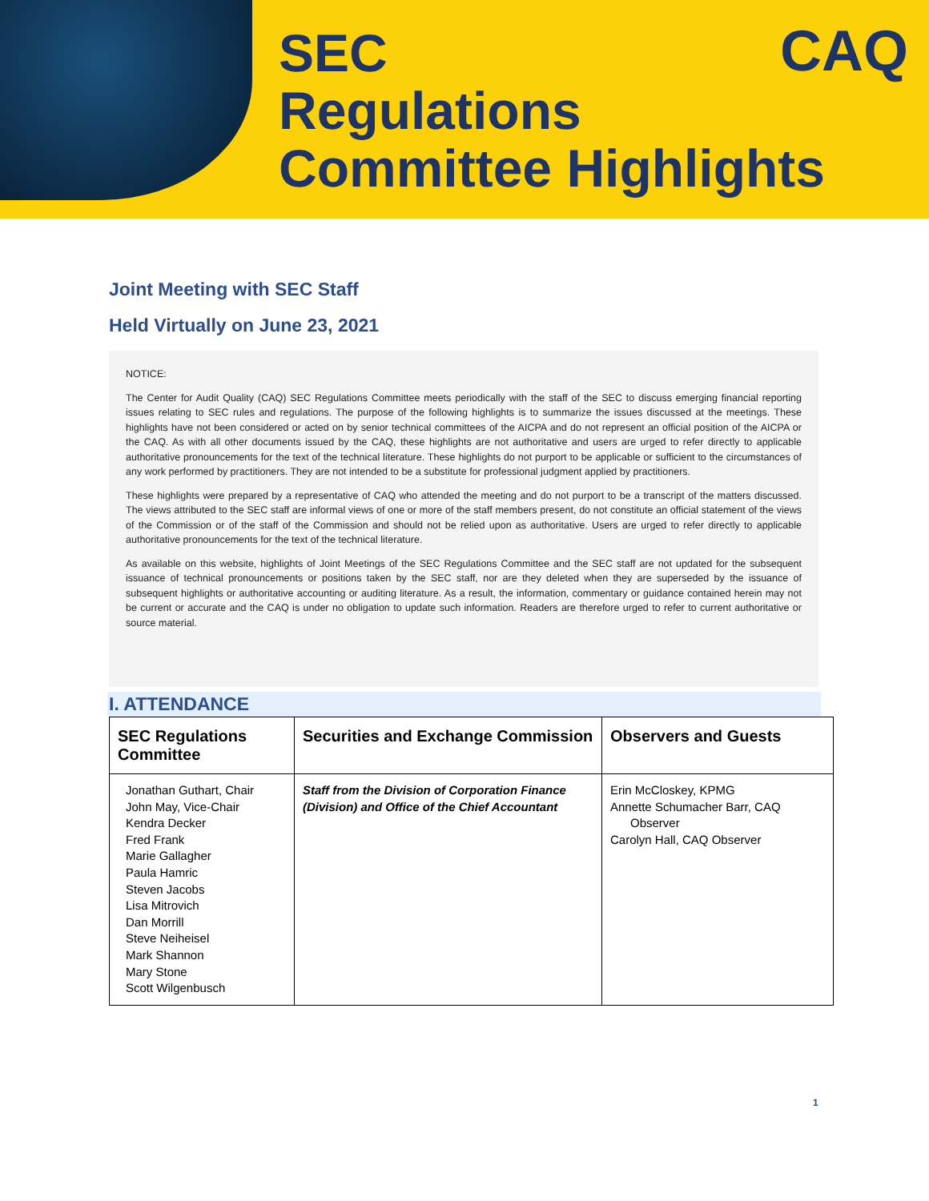SEC
Regulations
Committee Highlights
CAQ
Joint Meeting with SEC Staff
Held Virtually on June 23, 2021
NOTICE:
The Center for Audit Quality (CAQ) SEC Regulations Committee meets periodically with the staff of the SEC to discuss emerging financial reporting issues relating to SEC rules and regulations. The purpose of the following highlights is to summarize the issues discussed at the meetings. These highlights have not been considered or acted on by senior technical committees of the AICPA and do not represent an official position of the AICPA or the CAQ. As with all other documents issued by the CAQ, these highlights are not authoritative and users are urged to refer directly to applicable authoritative pronouncements for the text of the technical literature. These highlights do not purport to be applicable or sufficient to the circumstances of any work performed by practitioners. They are not intended to be a substitute for professional judgment applied by practitioners.
These highlights were prepared by a representative of CAQ who attended the meeting and do not purport to be a transcript of the matters discussed. The views attributed to the SEC staff are informal views of one or more of the staff members present, do not constitute an official statement of the views of the Commission or of the staff of the Commission and should not be relied upon as authoritative. Users are urged to refer directly to applicable authoritative pronouncements for the text of the technical literature.
As available on this website, highlights of Joint Meetings of the SEC Regulations Committee and the SEC staff are not updated for the subsequent issuance of technical pronouncements or positions taken by the SEC staff, nor are they deleted when they are superseded by the issuance of subsequent highlights or authoritative accounting or auditing literature. As a result, the information, commentary or guidance contained herein may not be current or accurate and the CAQ is under no obligation to update such information. Readers are therefore urged to refer to current authoritative or source material.
I. ATTENDANCE
| SEC Regulations Committee | Securities and Exchange Commission | Observers and Guests |
| --- | --- | --- |
| Jonathan Guthart, Chair John May, Vice-Chair Kendra Decker Fred Frank Marie Gallagher Paula Hamric Steven Jacobs Lisa Mitrovich Dan Morrill Steve Neiheisel Mark Shannon Mary Stone Scott Wilgenbusch | Staff from the Division of Corporation Finance (Division) and Office of the Chief Accountant | Erin McCloskey, KPMG Annette Schumacher Barr, CAQ Observer Carolyn Hall, CAQ Observer |
1